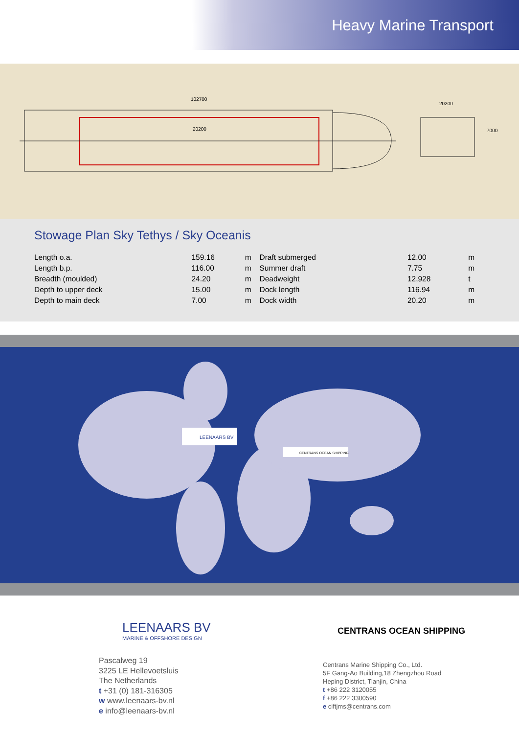Heavy Marine Transport
102700
20200
20200
7000
Stowage Plan Sky Tethys / Sky Oceanis
| Length o.a. | 159.16 | m |
| Length b.p. | 116.00 | m |
| Breadth (moulded) | 24.20 | m |
| Depth to upper deck | 15.00 | m |
| Depth to main deck | 7.00 | m |
| Draft submerged | 12.00 | m |
| Summer draft | 7.75 | m |
| Deadweight | 12,928 | t |
| Dock length | 116.94 | m |
| Dock width | 20.20 | m |
LEENAARS BV
CENTRANS OCEAN SHIPPING
LEENAARS BV
MARINE & OFFSHORE DESIGN
Pascalweg 19
3225 LE Hellevoetsluis
The Netherlands
t +31 (0) 181-316305
w www.leenaars-bv.nl
e info@leenaars-bv.nl
CENTRANS OCEAN SHIPPING
Centrans Marine Shipping Co., Ltd.
5F Gang-Ao Building,18 Zhengzhou Road
Heping District, Tianjin, China
t +86 222 3120055
f +86 222 3300590
e ciftjms@centrans.com